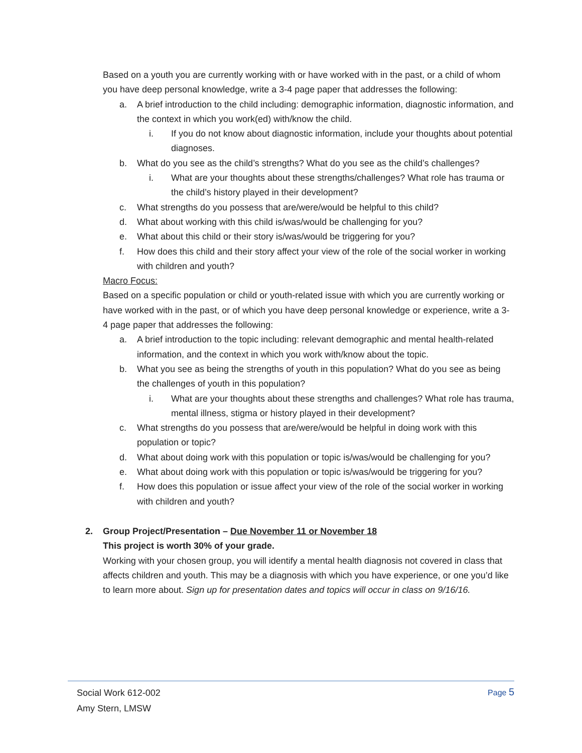Based on a youth you are currently working with or have worked with in the past, or a child of whom you have deep personal knowledge, write a 3-4 page paper that addresses the following:
a. A brief introduction to the child including: demographic information, diagnostic information, and the context in which you work(ed) with/know the child.
i. If you do not know about diagnostic information, include your thoughts about potential diagnoses.
b. What do you see as the child’s strengths? What do you see as the child’s challenges?
i. What are your thoughts about these strengths/challenges? What role has trauma or the child’s history played in their development?
c. What strengths do you possess that are/were/would be helpful to this child?
d. What about working with this child is/was/would be challenging for you?
e. What about this child or their story is/was/would be triggering for you?
f. How does this child and their story affect your view of the role of the social worker in working with children and youth?
Macro Focus:
Based on a specific population or child or youth-related issue with which you are currently working or have worked with in the past, or of which you have deep personal knowledge or experience, write a 3-4 page paper that addresses the following:
a. A brief introduction to the topic including: relevant demographic and mental health-related information, and the context in which you work with/know about the topic.
b. What you see as being the strengths of youth in this population? What do you see as being the challenges of youth in this population?
i. What are your thoughts about these strengths and challenges? What role has trauma, mental illness, stigma or history played in their development?
c. What strengths do you possess that are/were/would be helpful in doing work with this population or topic?
d. What about doing work with this population or topic is/was/would be challenging for you?
e. What about doing work with this population or topic is/was/would be triggering for you?
f. How does this population or issue affect your view of the role of the social worker in working with children and youth?
2. Group Project/Presentation – Due November 11 or November 18
This project is worth 30% of your grade.
Working with your chosen group, you will identify a mental health diagnosis not covered in class that affects children and youth. This may be a diagnosis with which you have experience, or one you’d like to learn more about. Sign up for presentation dates and topics will occur in class on 9/16/16.
Page 5
Social Work 612-002
Amy Stern, LMSW